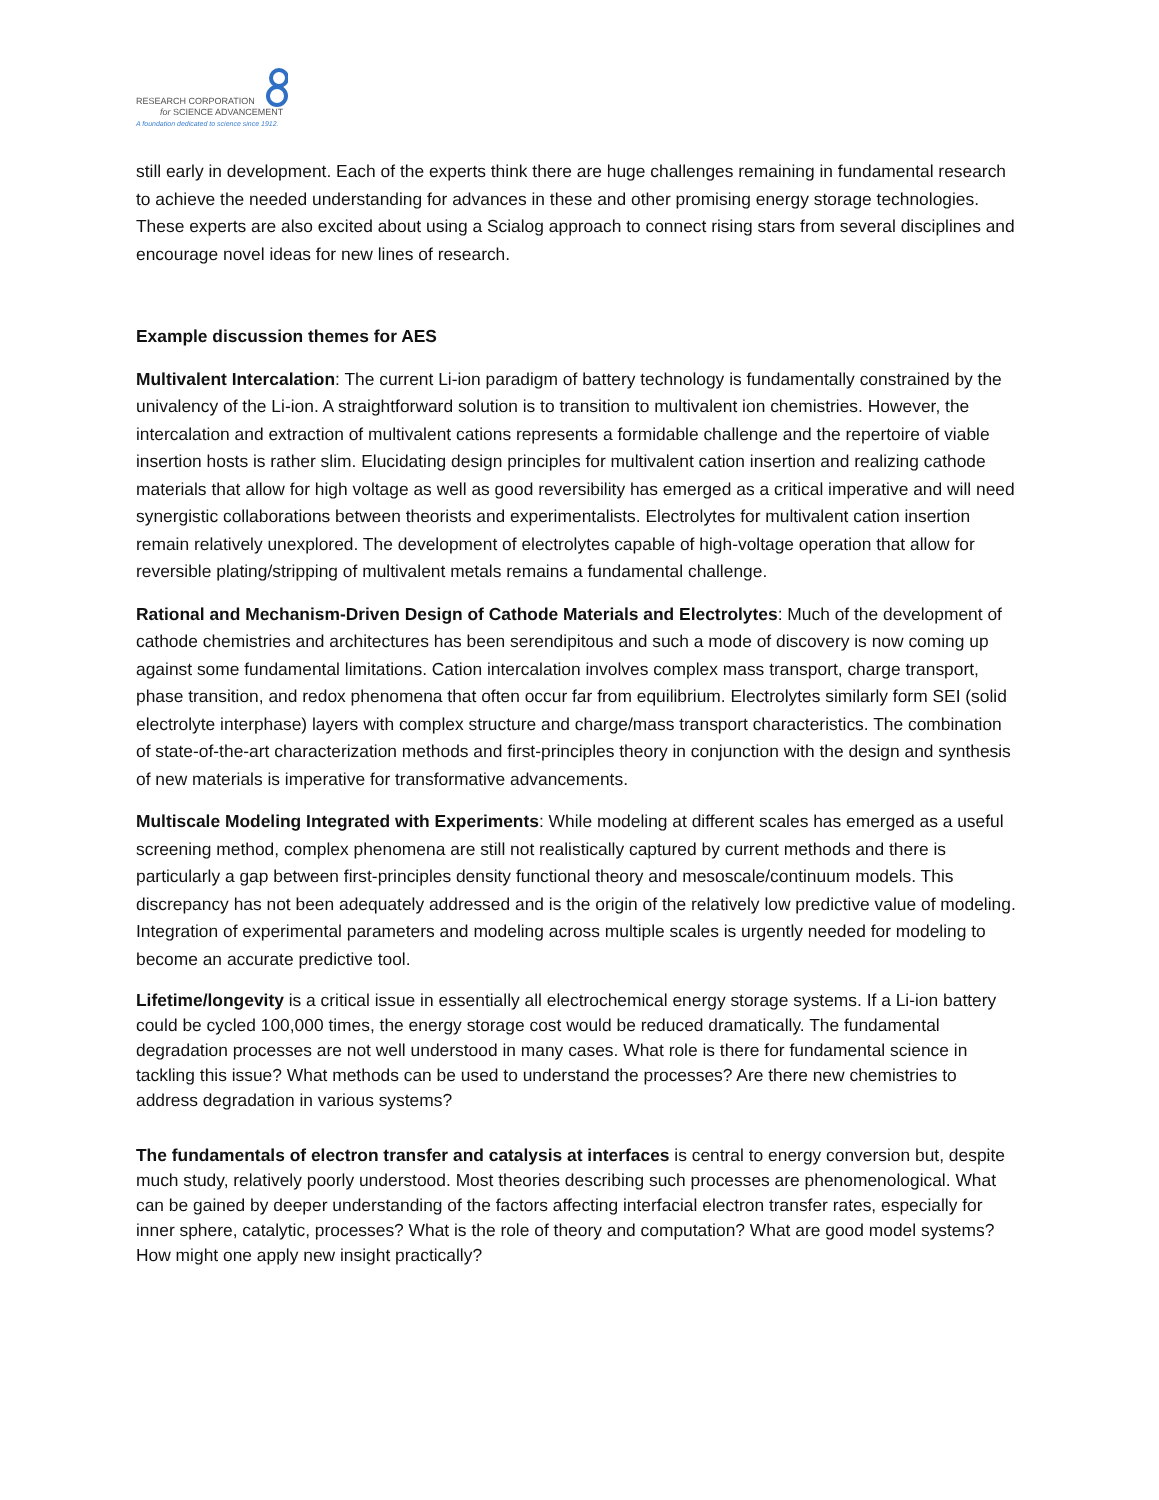RESEARCH CORPORATION
for SCIENCE ADVANCEMENT
A foundation dedicated to science since 1912.
still early in development. Each of the experts think there are huge challenges remaining in fundamental research to achieve the needed understanding for advances in these and other promising energy storage technologies. These experts are also excited about using a Scialog approach to connect rising stars from several disciplines and encourage novel ideas for new lines of research.
Example discussion themes for AES
Multivalent Intercalation: The current Li-ion paradigm of battery technology is fundamentally constrained by the univalency of the Li-ion. A straightforward solution is to transition to multivalent ion chemistries. However, the intercalation and extraction of multivalent cations represents a formidable challenge and the repertoire of viable insertion hosts is rather slim. Elucidating design principles for multivalent cation insertion and realizing cathode materials that allow for high voltage as well as good reversibility has emerged as a critical imperative and will need synergistic collaborations between theorists and experimentalists. Electrolytes for multivalent cation insertion remain relatively unexplored. The development of electrolytes capable of high-voltage operation that allow for reversible plating/stripping of multivalent metals remains a fundamental challenge.
Rational and Mechanism-Driven Design of Cathode Materials and Electrolytes: Much of the development of cathode chemistries and architectures has been serendipitous and such a mode of discovery is now coming up against some fundamental limitations. Cation intercalation involves complex mass transport, charge transport, phase transition, and redox phenomena that often occur far from equilibrium. Electrolytes similarly form SEI (solid electrolyte interphase) layers with complex structure and charge/mass transport characteristics. The combination of state-of-the-art characterization methods and first-principles theory in conjunction with the design and synthesis of new materials is imperative for transformative advancements.
Multiscale Modeling Integrated with Experiments: While modeling at different scales has emerged as a useful screening method, complex phenomena are still not realistically captured by current methods and there is particularly a gap between first-principles density functional theory and mesoscale/continuum models. This discrepancy has not been adequately addressed and is the origin of the relatively low predictive value of modeling. Integration of experimental parameters and modeling across multiple scales is urgently needed for modeling to become an accurate predictive tool.
Lifetime/longevity is a critical issue in essentially all electrochemical energy storage systems. If a Li-ion battery could be cycled 100,000 times, the energy storage cost would be reduced dramatically. The fundamental degradation processes are not well understood in many cases. What role is there for fundamental science in tackling this issue? What methods can be used to understand the processes? Are there new chemistries to address degradation in various systems?
The fundamentals of electron transfer and catalysis at interfaces is central to energy conversion but, despite much study, relatively poorly understood. Most theories describing such processes are phenomenological. What can be gained by deeper understanding of the factors affecting interfacial electron transfer rates, especially for inner sphere, catalytic, processes? What is the role of theory and computation? What are good model systems? How might one apply new insight practically?